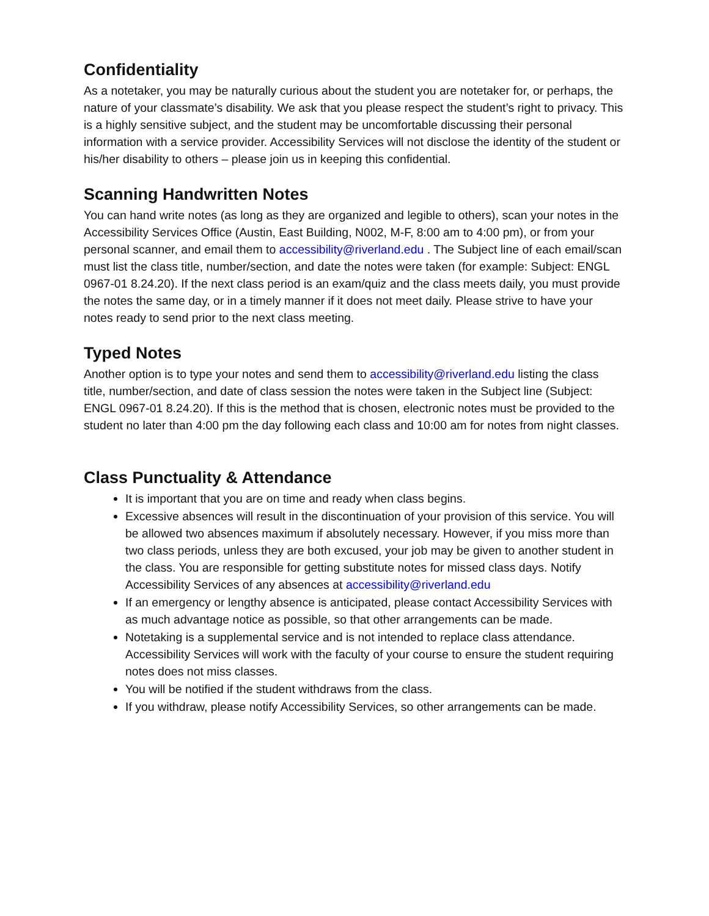Confidentiality
As a notetaker, you may be naturally curious about the student you are notetaker for, or perhaps, the nature of your classmate’s disability. We ask that you please respect the student’s right to privacy. This is a highly sensitive subject, and the student may be uncomfortable discussing their personal information with a service provider. Accessibility Services will not disclose the identity of the student or his/her disability to others – please join us in keeping this confidential.
Scanning Handwritten Notes
You can hand write notes (as long as they are organized and legible to others), scan your notes in the Accessibility Services Office (Austin, East Building, N002, M-F, 8:00 am to 4:00 pm), or from your personal scanner, and email them to accessibility@riverland.edu . The Subject line of each email/scan must list the class title, number/section, and date the notes were taken (for example: Subject: ENGL 0967-01 8.24.20). If the next class period is an exam/quiz and the class meets daily, you must provide the notes the same day, or in a timely manner if it does not meet daily. Please strive to have your notes ready to send prior to the next class meeting.
Typed Notes
Another option is to type your notes and send them to accessibility@riverland.edu listing the class title, number/section, and date of class session the notes were taken in the Subject line (Subject: ENGL 0967-01 8.24.20). If this is the method that is chosen, electronic notes must be provided to the student no later than 4:00 pm the day following each class and 10:00 am for notes from night classes.
Class Punctuality & Attendance
It is important that you are on time and ready when class begins.
Excessive absences will result in the discontinuation of your provision of this service. You will be allowed two absences maximum if absolutely necessary. However, if you miss more than two class periods, unless they are both excused, your job may be given to another student in the class. You are responsible for getting substitute notes for missed class days. Notify Accessibility Services of any absences at accessibility@riverland.edu
If an emergency or lengthy absence is anticipated, please contact Accessibility Services with as much advantage notice as possible, so that other arrangements can be made.
Notetaking is a supplemental service and is not intended to replace class attendance. Accessibility Services will work with the faculty of your course to ensure the student requiring notes does not miss classes.
You will be notified if the student withdraws from the class.
If you withdraw, please notify Accessibility Services, so other arrangements can be made.